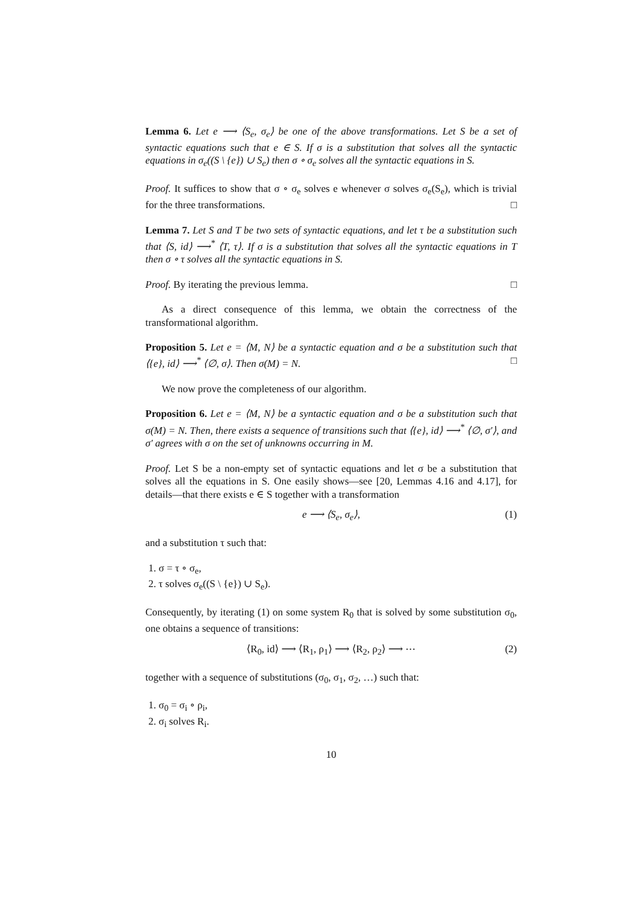Lemma 6. Let e ⟶ ⟨S<sub>e</sub>, σ<sub>e</sub>⟩ be one of the above transformations. Let S be a set of syntactic equations such that e ∈ S. If σ is a substitution that solves all the syntactic equations in σ<sub>e</sub>((S \ {e}) ∪ S<sub>e</sub>) then σ ∘ σ<sub>e</sub> solves all the syntactic equations in S.
Proof. It suffices to show that σ ∘ σ<sub>e</sub> solves e whenever σ solves σ<sub>e</sub>(S<sub>e</sub>), which is trivial for the three transformations. □
Lemma 7. Let S and T be two sets of syntactic equations, and let τ be a substitution such that ⟨S, id⟩ ⟶<sup>*</sup> ⟨T, τ⟩. If σ is a substitution that solves all the syntactic equations in T then σ ∘ τ solves all the syntactic equations in S.
Proof. By iterating the previous lemma. □
As a direct consequence of this lemma, we obtain the correctness of the transformational algorithm.
Proposition 5. Let e = ⟨M, N⟩ be a syntactic equation and σ be a substitution such that ⟨{e}, id⟩ ⟶<sup>*</sup> ⟨∅, σ⟩. Then σ(M) = N. □
We now prove the completeness of our algorithm.
Proposition 6. Let e = ⟨M, N⟩ be a syntactic equation and σ be a substitution such that σ(M) = N. Then, there exists a sequence of transitions such that ⟨{e}, id⟩ ⟶<sup>*</sup> ⟨∅, σ′⟩, and σ′ agrees with σ on the set of unknowns occurring in M.
Proof. Let S be a non-empty set of syntactic equations and let σ be a substitution that solves all the equations in S. One easily shows—see [20, Lemmas 4.16 and 4.17], for details—that there exists e ∈ S together with a transformation
e ⟶ ⟨S<sub>e</sub>, σ<sub>e</sub>⟩, (1)
and a substitution τ such that:
1. σ = τ ∘ σ<sub>e</sub>,
2. τ solves σ<sub>e</sub>((S \ {e}) ∪ S<sub>e</sub>).
Consequently, by iterating (1) on some system R<sub>0</sub> that is solved by some substitution σ<sub>0</sub>, one obtains a sequence of transitions:
⟨R<sub>0</sub>, id⟩ ⟶ ⟨R<sub>1</sub>, ρ<sub>1</sub>⟩ ⟶ ⟨R<sub>2</sub>, ρ<sub>2</sub>⟩ ⟶ ⋯ (2)
together with a sequence of substitutions (σ<sub>0</sub>, σ<sub>1</sub>, σ<sub>2</sub>, …) such that:
1. σ<sub>0</sub> = σ<sub>i</sub> ∘ ρ<sub>i</sub>,
2. σ<sub>i</sub> solves R<sub>i</sub>.
10